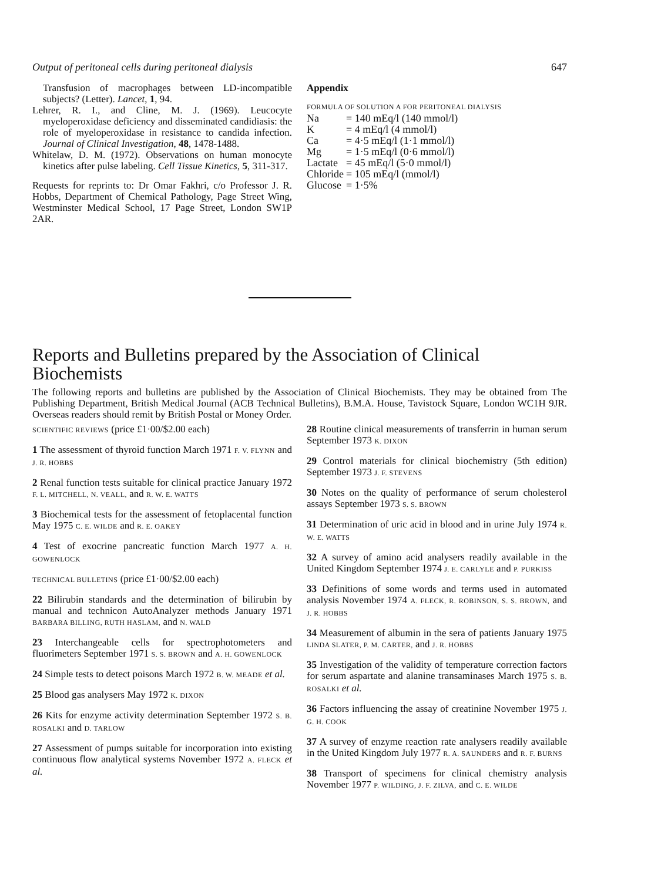Output of peritoneal cells during peritoneal dialysis 647
Transfusion of macrophages between LD-incompatible subjects? (Letter). Lancet, 1, 94.
Lehrer, R. I., and Cline, M. J. (1969). Leucocyte myeloperoxidase deficiency and disseminated candidiasis: the role of myeloperoxidase in resistance to candida infection. Journal of Clinical Investigation, 48, 1478-1488.
Whitelaw, D. M. (1972). Observations on human monocyte kinetics after pulse labeling. Cell Tissue Kinetics, 5, 311-317.
Requests for reprints to: Dr Omar Fakhri, c/o Professor J. R. Hobbs, Department of Chemical Pathology, Page Street Wing, Westminster Medical School, 17 Page Street, London SW1P 2AR.
Appendix
FORMULA OF SOLUTION A FOR PERITONEAL DIALYSIS
| Na | = 140 mEq/l (140 mmol/l) |
| K | = 4 mEq/l (4 mmol/l) |
| Ca | = 4·5 mEq/l (1·1 mmol/l) |
| Mg | = 1·5 mEq/l (0·6 mmol/l) |
| Lactate | = 45 mEq/l (5·0 mmol/l) |
| Chloride | = 105 mEq/l (mmol/l) |
| Glucose | = 1·5% |
Reports and Bulletins prepared by the Association of Clinical Biochemists
The following reports and bulletins are published by the Association of Clinical Biochemists. They may be obtained from The Publishing Department, British Medical Journal (ACB Technical Bulletins), B.M.A. House, Tavistock Square, London WC1H 9JR. Overseas readers should remit by British Postal or Money Order.
SCIENTIFIC REVIEWS (price £1·00/$2.00 each)
1 The assessment of thyroid function March 1971 F. V. FLYNN and J. R. HOBBS
2 Renal function tests suitable for clinical practice January 1972 F. L. MITCHELL, N. VEALL, and R. W. E. WATTS
3 Biochemical tests for the assessment of fetoplacental function May 1975 C. E. WILDE and R. E. OAKEY
4 Test of exocrine pancreatic function March 1977 A. H. GOWENLOCK
TECHNICAL BULLETINS (price £1·00/$2.00 each)
22 Bilirubin standards and the determination of bilirubin by manual and technicon AutoAnalyzer methods January 1971 BARBARA BILLING, RUTH HASLAM, and N. WALD
23 Interchangeable cells for spectrophotometers and fluorimeters September 1971 S. S. BROWN and A. H. GOWENLOCK
24 Simple tests to detect poisons March 1972 B. W. MEADE et al.
25 Blood gas analysers May 1972 K. DIXON
26 Kits for enzyme activity determination September 1972 S. B. ROSALKI and D. TARLOW
27 Assessment of pumps suitable for incorporation into existing continuous flow analytical systems November 1972 A. FLECK et al.
28 Routine clinical measurements of transferrin in human serum September 1973 K. DIXON
29 Control materials for clinical biochemistry (5th edition) September 1973 J. F. STEVENS
30 Notes on the quality of performance of serum cholesterol assays September 1973 S. S. BROWN
31 Determination of uric acid in blood and in urine July 1974 R. W. E. WATTS
32 A survey of amino acid analysers readily available in the United Kingdom September 1974 J. E. CARLYLE and P. PURKISS
33 Definitions of some words and terms used in automated analysis November 1974 A. FLECK, R. ROBINSON, S. S. BROWN, and J. R. HOBBS
34 Measurement of albumin in the sera of patients January 1975 LINDA SLATER, P. M. CARTER, and J. R. HOBBS
35 Investigation of the validity of temperature correction factors for serum aspartate and alanine transaminases March 1975 S. B. ROSALKI et al.
36 Factors influencing the assay of creatinine November 1975 J. G. H. COOK
37 A survey of enzyme reaction rate analysers readily available in the United Kingdom July 1977 R. A. SAUNDERS and R. F. BURNS
38 Transport of specimens for clinical chemistry analysis November 1977 P. WILDING, J. F. ZILVA, and C. E. WILDE